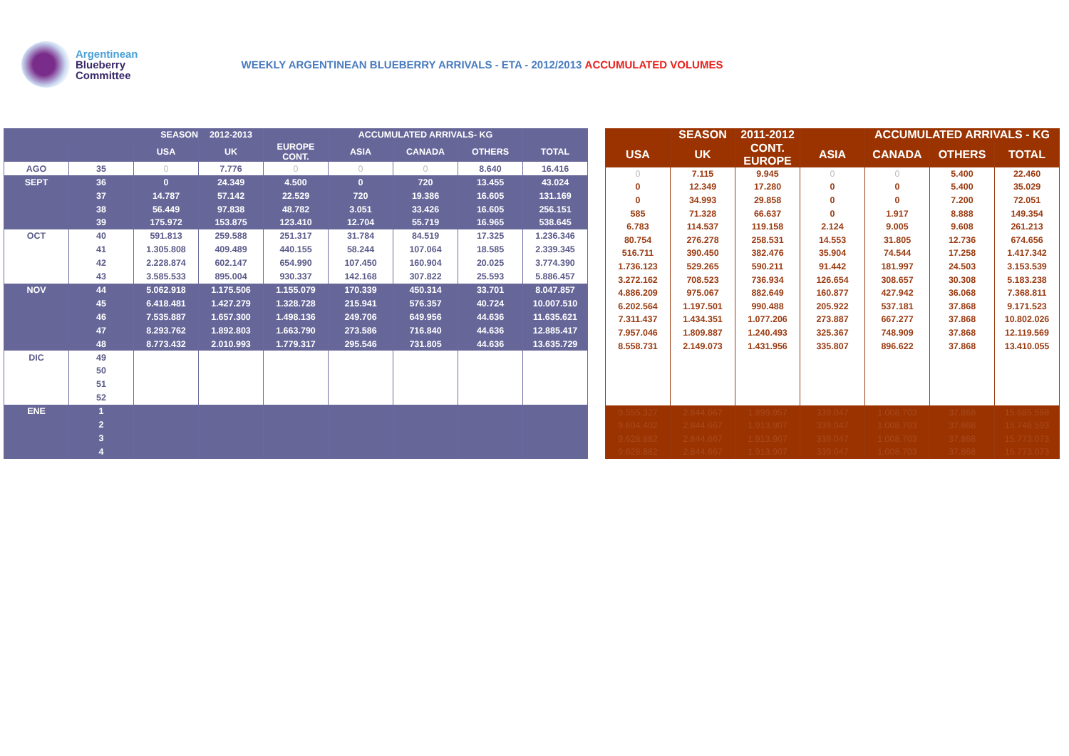Argentinean
Blueberry
Committee
WEEKLY ARGENTINEAN BLUEBERRY ARRIVALS - ETA - 2012/2013 ACCUMULATED VOLUMES
| SEASON | | | 2012-2013 | | ACCUMULATED ARRIVALS- KG | | | |
| --- | --- | --- | --- | --- | --- | --- | --- | --- |
| | | USA | UK | EUROPE CONT. | ASIA | CANADA | OTHERS | TOTAL |
| AGO | 35 | 0 | 7.776 | 0 | 0 | 0 | 8.640 | 16.416 |
| SEPT | 36 | 0 | 24.349 | 4.500 | 0 | 720 | 13.455 | 43.024 |
| | 37 | 14.787 | 57.142 | 22.529 | 720 | 19.386 | 16.605 | 131.169 |
| | 38 | 56.449 | 97.838 | 48.782 | 3.051 | 33.426 | 16.605 | 256.151 |
| | 39 | 175.972 | 153.875 | 123.410 | 12.704 | 55.719 | 16.965 | 538.645 |
| OCT | 40 | 591.813 | 259.588 | 251.317 | 31.784 | 84.519 | 17.325 | 1.236.346 |
| | 41 | 1.305.808 | 409.489 | 440.155 | 58.244 | 107.064 | 18.585 | 2.339.345 |
| | 42 | 2.228.874 | 602.147 | 654.990 | 107.450 | 160.904 | 20.025 | 3.774.390 |
| | 43 | 3.585.533 | 895.004 | 930.337 | 142.168 | 307.822 | 25.593 | 5.886.457 |
| NOV | 44 | 5.062.918 | 1.175.506 | 1.155.079 | 170.339 | 450.314 | 33.701 | 8.047.857 |
| | 45 | 6.418.481 | 1.427.279 | 1.328.728 | 215.941 | 576.357 | 40.724 | 10.007.510 |
| | 46 | 7.535.887 | 1.657.300 | 1.498.136 | 249.706 | 649.956 | 44.636 | 11.635.621 |
| | 47 | 8.293.762 | 1.892.803 | 1.663.790 | 273.586 | 716.840 | 44.636 | 12.885.417 |
| | 48 | 8.773.432 | 2.010.993 | 1.779.317 | 295.546 | 731.805 | 44.636 | 13.635.729 |
| DIC | 49 | | | | | | | |
| | 50 | | | | | | | |
| | 51 | | | | | | | |
| | 52 | | | | | | | |
| ENE | 1 | | | | | | | |
| | 2 | | | | | | | |
| | 3 | | | | | | | |
| | 4 | | | | | | | |
| | SEASON | 2011-2012 | | ACCUMULATED ARRIVALS - KG | | |
| --- | --- | --- | --- | --- | --- | --- |
| USA | UK | CONT. EUROPE | ASIA | CANADA | OTHERS | TOTAL |
| 0 | 7.115 | 9.945 | 0 | 0 | 5.400 | 22.460 |
| 0 | 12.349 | 17.280 | 0 | 0 | 5.400 | 35.029 |
| 0 | 34.993 | 29.858 | 0 | 0 | 7.200 | 72.051 |
| 585 | 71.328 | 66.637 | 0 | 1.917 | 8.888 | 149.354 |
| 6.783 | 114.537 | 119.158 | 2.124 | 9.005 | 9.608 | 261.213 |
| 80.754 | 276.278 | 258.531 | 14.553 | 31.805 | 12.736 | 674.656 |
| 516.711 | 390.450 | 382.476 | 35.904 | 74.544 | 17.258 | 1.417.342 |
| 1.736.123 | 529.265 | 590.211 | 91.442 | 181.997 | 24.503 | 3.153.539 |
| 3.272.162 | 708.523 | 736.934 | 126.654 | 308.657 | 30.308 | 5.183.238 |
| 4.886.209 | 975.067 | 882.649 | 160.877 | 427.942 | 36.068 | 7.368.811 |
| 6.202.564 | 1.197.501 | 990.488 | 205.922 | 537.181 | 37.868 | 9.171.523 |
| 7.311.437 | 1.434.351 | 1.077.206 | 273.887 | 667.277 | 37.868 | 10.802.026 |
| 7.957.046 | 1.809.887 | 1.240.493 | 325.367 | 748.909 | 37.868 | 12.119.569 |
| 8.558.731 | 2.149.073 | 1.431.956 | 335.807 | 896.622 | 37.868 | 13.410.055 |
| 9.555.327 | 2.844.667 | 1.899.957 | 339.047 | 1.008.703 | 37.868 | 15.685.568 |
| 9.604.402 | 2.844.667 | 1.913.907 | 339.047 | 1.008.703 | 37.868 | 15.748.593 |
| 9.628.882 | 2.844.667 | 1.913.907 | 339.047 | 1.008.703 | 37.868 | 15.773.073 |
| 9.628.882 | 2.844.667 | 1.913.907 | 339.047 | 1.008.703 | 37.868 | 15.773.073 |